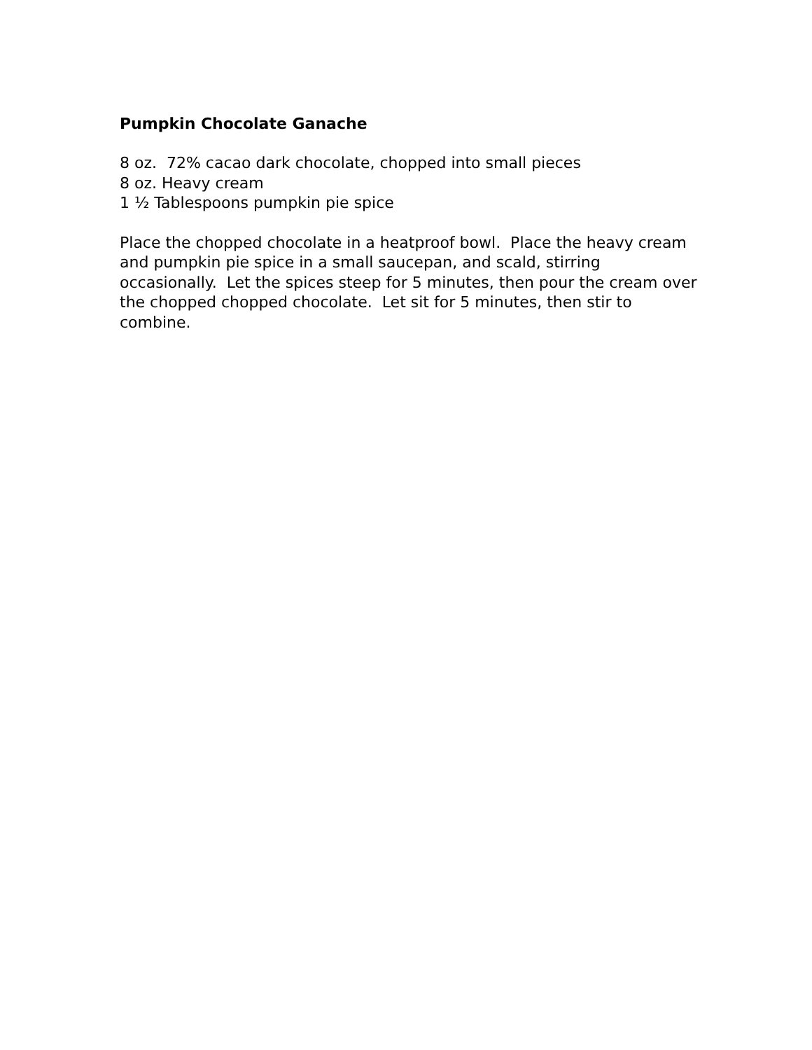Pumpkin Chocolate Ganache
8 oz. 72% cacao dark chocolate, chopped into small pieces
8 oz. Heavy cream
1 ½ Tablespoons pumpkin pie spice
Place the chopped chocolate in a heatproof bowl. Place the heavy cream and pumpkin pie spice in a small saucepan, and scald, stirring occasionally. Let the spices steep for 5 minutes, then pour the cream over the chopped chopped chocolate. Let sit for 5 minutes, then stir to combine.